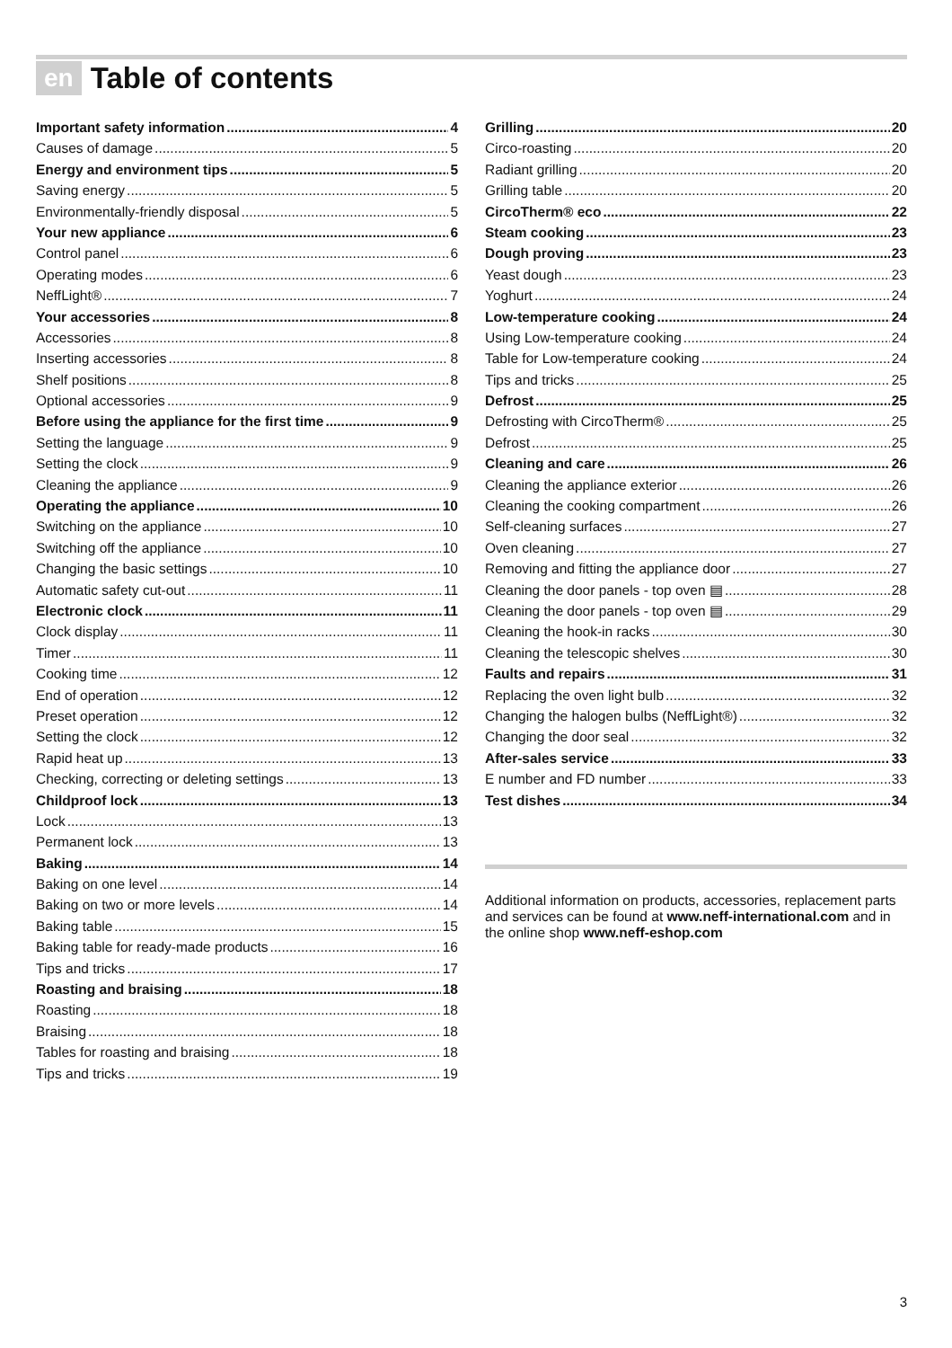en Table of contents
Important safety information 4
Causes of damage 5
Energy and environment tips 5
Saving energy 5
Environmentally-friendly disposal 5
Your new appliance 6
Control panel 6
Operating modes 6
NeffLight® 7
Your accessories 8
Accessories 8
Inserting accessories 8
Shelf positions 8
Optional accessories 9
Before using the appliance for the first time 9
Setting the language 9
Setting the clock 9
Cleaning the appliance 9
Operating the appliance 10
Switching on the appliance 10
Switching off the appliance 10
Changing the basic settings 10
Automatic safety cut-out 11
Electronic clock 11
Clock display 11
Timer 11
Cooking time 12
End of operation 12
Preset operation 12
Setting the clock 12
Rapid heat up 13
Checking, correcting or deleting settings 13
Childproof lock 13
Lock 13
Permanent lock 13
Baking 14
Baking on one level 14
Baking on two or more levels 14
Baking table 15
Baking table for ready-made products 16
Tips and tricks 17
Roasting and braising 18
Roasting 18
Braising 18
Tables for roasting and braising 18
Tips and tricks 19
Grilling 20
Circo-roasting 20
Radiant grilling 20
Grilling table 20
CircoTherm® eco 22
Steam cooking 23
Dough proving 23
Yeast dough 23
Yoghurt 24
Low-temperature cooking 24
Using Low-temperature cooking 24
Table for Low-temperature cooking 24
Tips and tricks 25
Defrost 25
Defrosting with CircoTherm® 25
Defrost 25
Cleaning and care 26
Cleaning the appliance exterior 26
Cleaning the cooking compartment 26
Self-cleaning surfaces 27
Oven cleaning 27
Removing and fitting the appliance door 27
Cleaning the door panels - top oven ▤ 28
Cleaning the door panels - top oven ▤ 29
Cleaning the hook-in racks 30
Cleaning the telescopic shelves 30
Faults and repairs 31
Replacing the oven light bulb 32
Changing the halogen bulbs (NeffLight®) 32
Changing the door seal 32
After-sales service 33
E number and FD number 33
Test dishes 34
Additional information on products, accessories, replacement parts and services can be found at www.neff-international.com and in the online shop www.neff-eshop.com
3